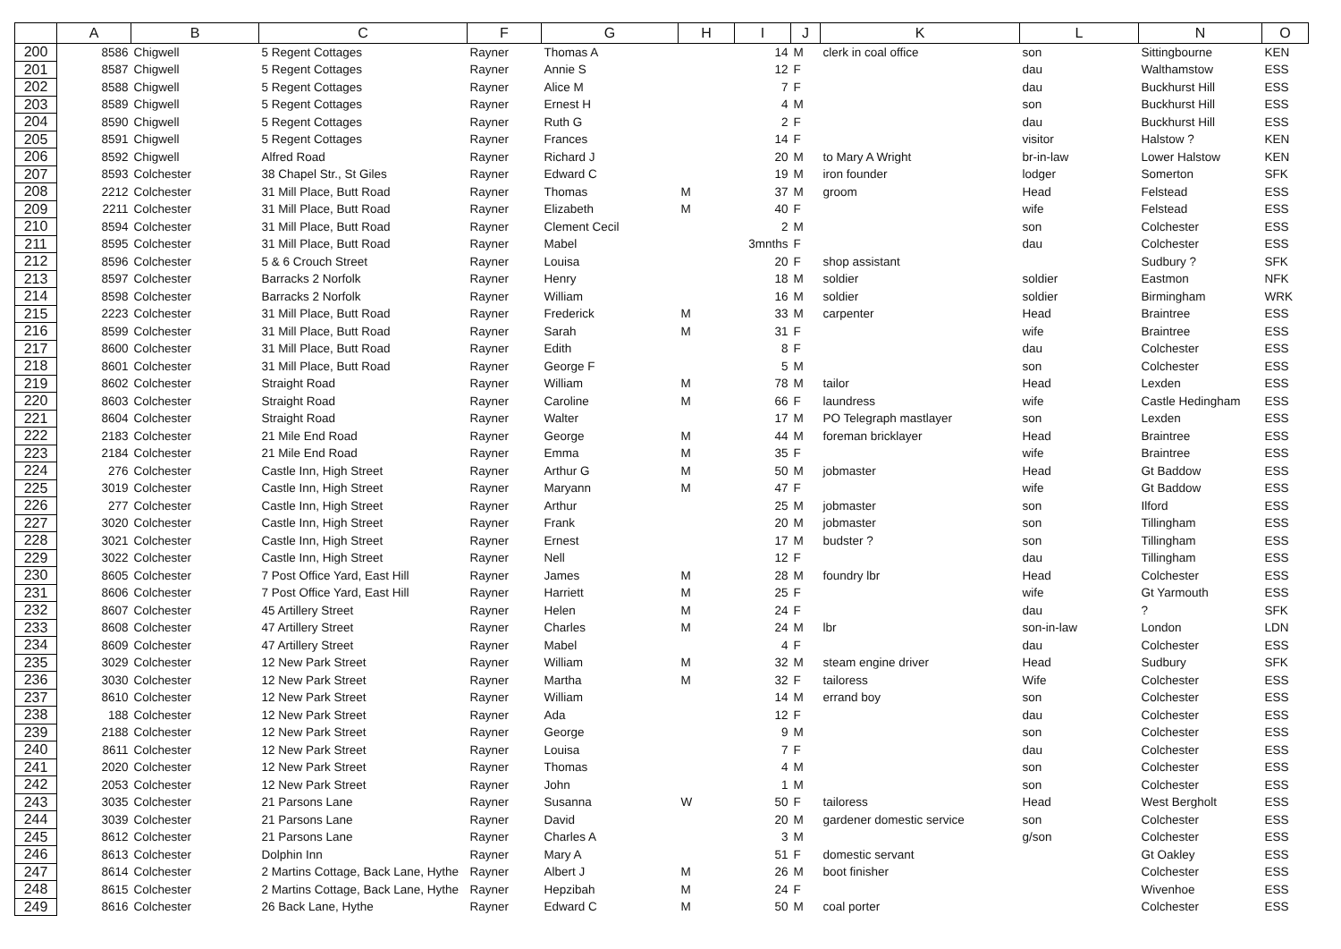| | A | B | C | F | G | H | I | J | K | L | N | O |
| --- | --- | --- | --- | --- | --- | --- | --- | --- | --- | --- | --- | --- |
| 200 | 8586 | Chigwell | 5 Regent Cottages | Rayner | Thomas A | | 14 | M | clerk in coal office | son | Sittingbourne | KEN |
| 201 | 8587 | Chigwell | 5 Regent Cottages | Rayner | Annie S | | 12 | F | | dau | Walthamstow | ESS |
| 202 | 8588 | Chigwell | 5 Regent Cottages | Rayner | Alice M | | 7 | F | | dau | Buckhurst Hill | ESS |
| 203 | 8589 | Chigwell | 5 Regent Cottages | Rayner | Ernest H | | 4 | M | | son | Buckhurst Hill | ESS |
| 204 | 8590 | Chigwell | 5 Regent Cottages | Rayner | Ruth G | | 2 | F | | dau | Buckhurst Hill | ESS |
| 205 | 8591 | Chigwell | 5 Regent Cottages | Rayner | Frances | | 14 | F | | visitor | Halstow ? | KEN |
| 206 | 8592 | Chigwell | Alfred Road | Rayner | Richard J | | 20 | M | to Mary A Wright | br-in-law | Lower Halstow | KEN |
| 207 | 8593 | Colchester | 38 Chapel Str., St Giles | Rayner | Edward C | | 19 | M | iron founder | lodger | Somerton | SFK |
| 208 | 2212 | Colchester | 31 Mill Place, Butt Road | Rayner | Thomas | M | 37 | M | groom | Head | Felstead | ESS |
| 209 | 2211 | Colchester | 31 Mill Place, Butt Road | Rayner | Elizabeth | M | 40 | F | | wife | Felstead | ESS |
| 210 | 8594 | Colchester | 31 Mill Place, Butt Road | Rayner | Clement Cecil | | 2 | M | | son | Colchester | ESS |
| 211 | 8595 | Colchester | 31 Mill Place, Butt Road | Rayner | Mabel | | 3mnths | F | | dau | Colchester | ESS |
| 212 | 8596 | Colchester | 5 & 6 Crouch Street | Rayner | Louisa | | 20 | F | shop assistant | | Sudbury ? | SFK |
| 213 | 8597 | Colchester | Barracks 2 Norfolk | Rayner | Henry | | 18 | M | soldier | soldier | Eastmon | NFK |
| 214 | 8598 | Colchester | Barracks 2 Norfolk | Rayner | William | | 16 | M | soldier | soldier | Birmingham | WRK |
| 215 | 2223 | Colchester | 31 Mill Place, Butt Road | Rayner | Frederick | M | 33 | M | carpenter | Head | Braintree | ESS |
| 216 | 8599 | Colchester | 31 Mill Place, Butt Road | Rayner | Sarah | M | 31 | F | | wife | Braintree | ESS |
| 217 | 8600 | Colchester | 31 Mill Place, Butt Road | Rayner | Edith | | 8 | F | | dau | Colchester | ESS |
| 218 | 8601 | Colchester | 31 Mill Place, Butt Road | Rayner | George F | | 5 | M | | son | Colchester | ESS |
| 219 | 8602 | Colchester | Straight Road | Rayner | William | M | 78 | M | tailor | Head | Lexden | ESS |
| 220 | 8603 | Colchester | Straight Road | Rayner | Caroline | M | 66 | F | laundress | wife | Castle Hedingham | ESS |
| 221 | 8604 | Colchester | Straight Road | Rayner | Walter | | 17 | M | PO Telegraph mastlayer | son | Lexden | ESS |
| 222 | 2183 | Colchester | 21 Mile End Road | Rayner | George | M | 44 | M | foreman bricklayer | Head | Braintree | ESS |
| 223 | 2184 | Colchester | 21 Mile End Road | Rayner | Emma | M | 35 | F | | wife | Braintree | ESS |
| 224 | 276 | Colchester | Castle Inn, High Street | Rayner | Arthur G | M | 50 | M | jobmaster | Head | Gt Baddow | ESS |
| 225 | 3019 | Colchester | Castle Inn, High Street | Rayner | Maryann | M | 47 | F | | wife | Gt Baddow | ESS |
| 226 | 277 | Colchester | Castle Inn, High Street | Rayner | Arthur | | 25 | M | jobmaster | son | Ilford | ESS |
| 227 | 3020 | Colchester | Castle Inn, High Street | Rayner | Frank | | 20 | M | jobmaster | son | Tillingham | ESS |
| 228 | 3021 | Colchester | Castle Inn, High Street | Rayner | Ernest | | 17 | M | budster ? | son | Tillingham | ESS |
| 229 | 3022 | Colchester | Castle Inn, High Street | Rayner | Nell | | 12 | F | | dau | Tillingham | ESS |
| 230 | 8605 | Colchester | 7 Post Office Yard, East Hill | Rayner | James | M | 28 | M | foundry lbr | Head | Colchester | ESS |
| 231 | 8606 | Colchester | 7 Post Office Yard, East Hill | Rayner | Harriett | M | 25 | F | | wife | Gt Yarmouth | ESS |
| 232 | 8607 | Colchester | 45 Artillery Street | Rayner | Helen | M | 24 | F | | dau | ? | SFK |
| 233 | 8608 | Colchester | 47 Artillery Street | Rayner | Charles | M | 24 | M | lbr | son-in-law | London | LDN |
| 234 | 8609 | Colchester | 47 Artillery Street | Rayner | Mabel | | 4 | F | | dau | Colchester | ESS |
| 235 | 3029 | Colchester | 12 New Park Street | Rayner | William | M | 32 | M | steam engine driver | Head | Sudbury | SFK |
| 236 | 3030 | Colchester | 12 New Park Street | Rayner | Martha | M | 32 | F | tailoress | Wife | Colchester | ESS |
| 237 | 8610 | Colchester | 12 New Park Street | Rayner | William | | 14 | M | errand boy | son | Colchester | ESS |
| 238 | 188 | Colchester | 12 New Park Street | Rayner | Ada | | 12 | F | | dau | Colchester | ESS |
| 239 | 2188 | Colchester | 12 New Park Street | Rayner | George | | 9 | M | | son | Colchester | ESS |
| 240 | 8611 | Colchester | 12 New Park Street | Rayner | Louisa | | 7 | F | | dau | Colchester | ESS |
| 241 | 2020 | Colchester | 12 New Park Street | Rayner | Thomas | | 4 | M | | son | Colchester | ESS |
| 242 | 2053 | Colchester | 12 New Park Street | Rayner | John | | 1 | M | | son | Colchester | ESS |
| 243 | 3035 | Colchester | 21 Parsons Lane | Rayner | Susanna | W | 50 | F | tailoress | Head | West Bergholt | ESS |
| 244 | 3039 | Colchester | 21 Parsons Lane | Rayner | David | | 20 | M | gardener domestic service | son | Colchester | ESS |
| 245 | 8612 | Colchester | 21 Parsons Lane | Rayner | Charles A | | 3 | M | | g/son | Colchester | ESS |
| 246 | 8613 | Colchester | Dolphin Inn | Rayner | Mary A | | 51 | F | domestic servant | | Gt Oakley | ESS |
| 247 | 8614 | Colchester | 2 Martins Cottage, Back Lane, Hythe | Rayner | Albert J | M | 26 | M | boot finisher | | Colchester | ESS |
| 248 | 8615 | Colchester | 2 Martins Cottage, Back Lane, Hythe | Rayner | Hepzibah | M | 24 | F | | | Wivenhoe | ESS |
| 249 | 8616 | Colchester | 26 Back Lane, Hythe | Rayner | Edward C | M | 50 | M | coal porter | | Colchester | ESS |